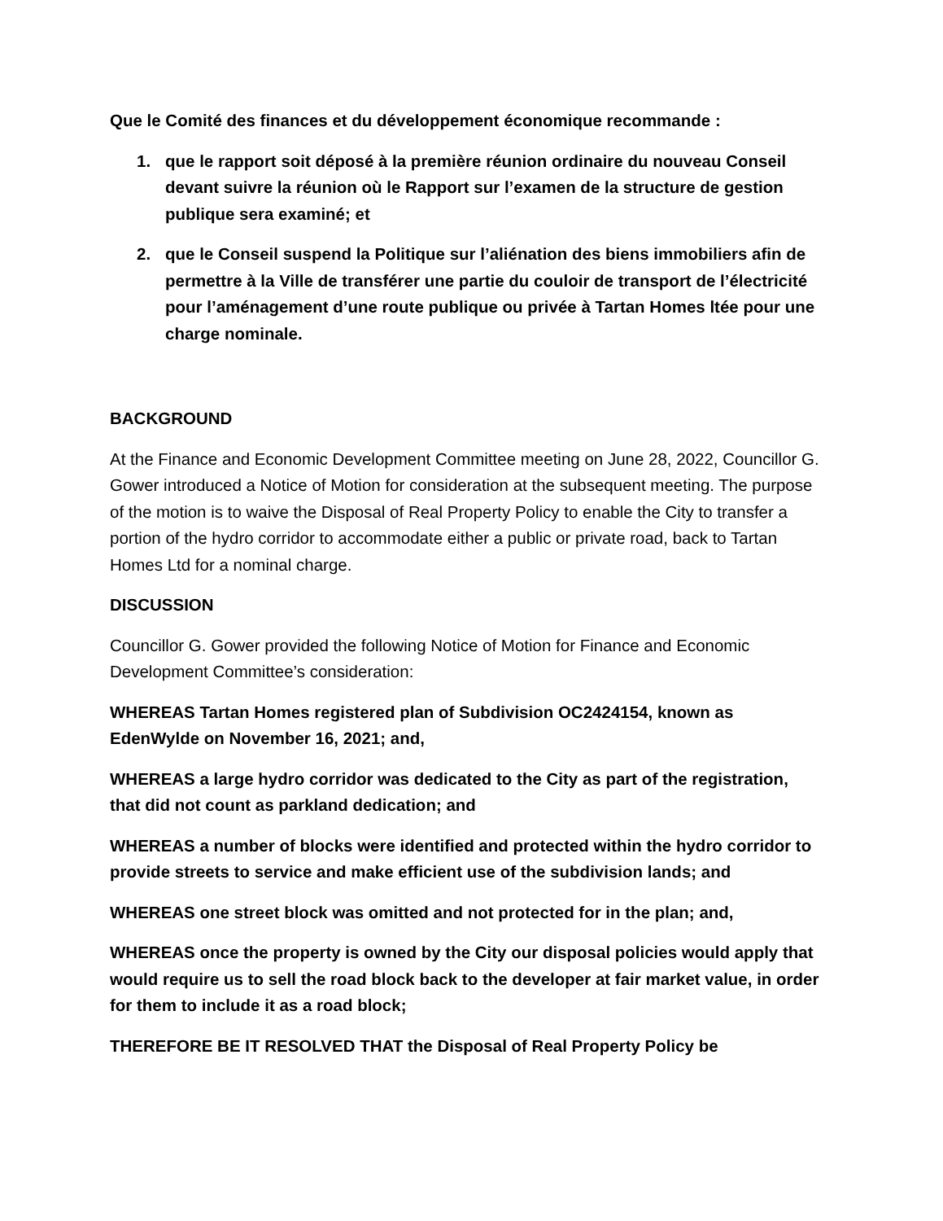Que le Comité des finances et du développement économique recommande :
1. que le rapport soit déposé à la première réunion ordinaire du nouveau Conseil devant suivre la réunion où le Rapport sur l’examen de la structure de gestion publique sera examiné; et
2. que le Conseil suspend la Politique sur l’aliénation des biens immobiliers afin de permettre à la Ville de transférer une partie du couloir de transport de l’électricité pour l’aménagement d’une route publique ou privée à Tartan Homes ltée pour une charge nominale.
BACKGROUND
At the Finance and Economic Development Committee meeting on June 28, 2022, Councillor G. Gower introduced a Notice of Motion for consideration at the subsequent meeting. The purpose of the motion is to waive the Disposal of Real Property Policy to enable the City to transfer a portion of the hydro corridor to accommodate either a public or private road, back to Tartan Homes Ltd for a nominal charge.
DISCUSSION
Councillor G. Gower provided the following Notice of Motion for Finance and Economic Development Committee’s consideration:
WHEREAS Tartan Homes registered plan of Subdivision OC2424154, known as EdenWylde on November 16, 2021; and,
WHEREAS a large hydro corridor was dedicated to the City as part of the registration, that did not count as parkland dedication; and
WHEREAS a number of blocks were identified and protected within the hydro corridor to provide streets to service and make efficient use of the subdivision lands; and
WHEREAS one street block was omitted and not protected for in the plan; and,
WHEREAS once the property is owned by the City our disposal policies would apply that would require us to sell the road block back to the developer at fair market value, in order for them to include it as a road block;
THEREFORE BE IT RESOLVED THAT the Disposal of Real Property Policy be